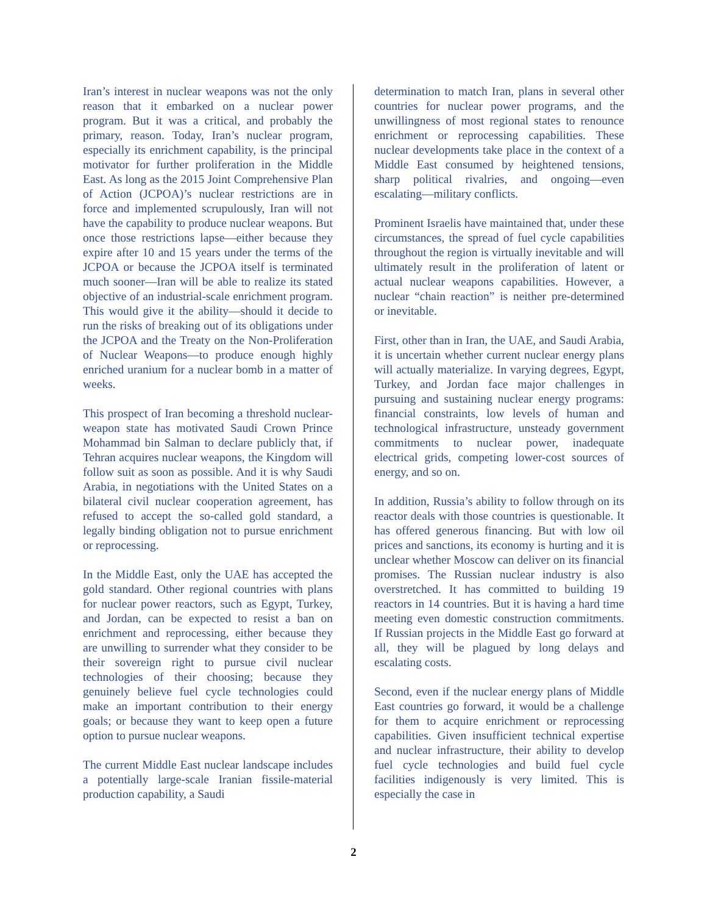Iran’s interest in nuclear weapons was not the only reason that it embarked on a nuclear power program. But it was a critical, and probably the primary, reason. Today, Iran’s nuclear program, especially its enrichment capability, is the principal motivator for further proliferation in the Middle East. As long as the 2015 Joint Comprehensive Plan of Action (JCPOA)’s nuclear restrictions are in force and implemented scrupulously, Iran will not have the capability to produce nuclear weapons. But once those restrictions lapse—either because they expire after 10 and 15 years under the terms of the JCPOA or because the JCPOA itself is terminated much sooner—Iran will be able to realize its stated objective of an industrial-scale enrichment program. This would give it the ability—should it decide to run the risks of breaking out of its obligations under the JCPOA and the Treaty on the Non-Proliferation of Nuclear Weapons—to produce enough highly enriched uranium for a nuclear bomb in a matter of weeks.
This prospect of Iran becoming a threshold nuclear-weapon state has motivated Saudi Crown Prince Mohammad bin Salman to declare publicly that, if Tehran acquires nuclear weapons, the Kingdom will follow suit as soon as possible. And it is why Saudi Arabia, in negotiations with the United States on a bilateral civil nuclear cooperation agreement, has refused to accept the so-called gold standard, a legally binding obligation not to pursue enrichment or reprocessing.
In the Middle East, only the UAE has accepted the gold standard. Other regional countries with plans for nuclear power reactors, such as Egypt, Turkey, and Jordan, can be expected to resist a ban on enrichment and reprocessing, either because they are unwilling to surrender what they consider to be their sovereign right to pursue civil nuclear technologies of their choosing; because they genuinely believe fuel cycle technologies could make an important contribution to their energy goals; or because they want to keep open a future option to pursue nuclear weapons.
The current Middle East nuclear landscape includes a potentially large-scale Iranian fissile-material production capability, a Saudi
determination to match Iran, plans in several other countries for nuclear power programs, and the unwillingness of most regional states to renounce enrichment or reprocessing capabilities. These nuclear developments take place in the context of a Middle East consumed by heightened tensions, sharp political rivalries, and ongoing—even escalating—military conflicts.
Prominent Israelis have maintained that, under these circumstances, the spread of fuel cycle capabilities throughout the region is virtually inevitable and will ultimately result in the proliferation of latent or actual nuclear weapons capabilities. However, a nuclear “chain reaction” is neither pre-determined or inevitable.
First, other than in Iran, the UAE, and Saudi Arabia, it is uncertain whether current nuclear energy plans will actually materialize. In varying degrees, Egypt, Turkey, and Jordan face major challenges in pursuing and sustaining nuclear energy programs: financial constraints, low levels of human and technological infrastructure, unsteady government commitments to nuclear power, inadequate electrical grids, competing lower-cost sources of energy, and so on.
In addition, Russia’s ability to follow through on its reactor deals with those countries is questionable. It has offered generous financing. But with low oil prices and sanctions, its economy is hurting and it is unclear whether Moscow can deliver on its financial promises. The Russian nuclear industry is also overstretched. It has committed to building 19 reactors in 14 countries. But it is having a hard time meeting even domestic construction commitments. If Russian projects in the Middle East go forward at all, they will be plagued by long delays and escalating costs.
Second, even if the nuclear energy plans of Middle East countries go forward, it would be a challenge for them to acquire enrichment or reprocessing capabilities. Given insufficient technical expertise and nuclear infrastructure, their ability to develop fuel cycle technologies and build fuel cycle facilities indigenously is very limited. This is especially the case in
2